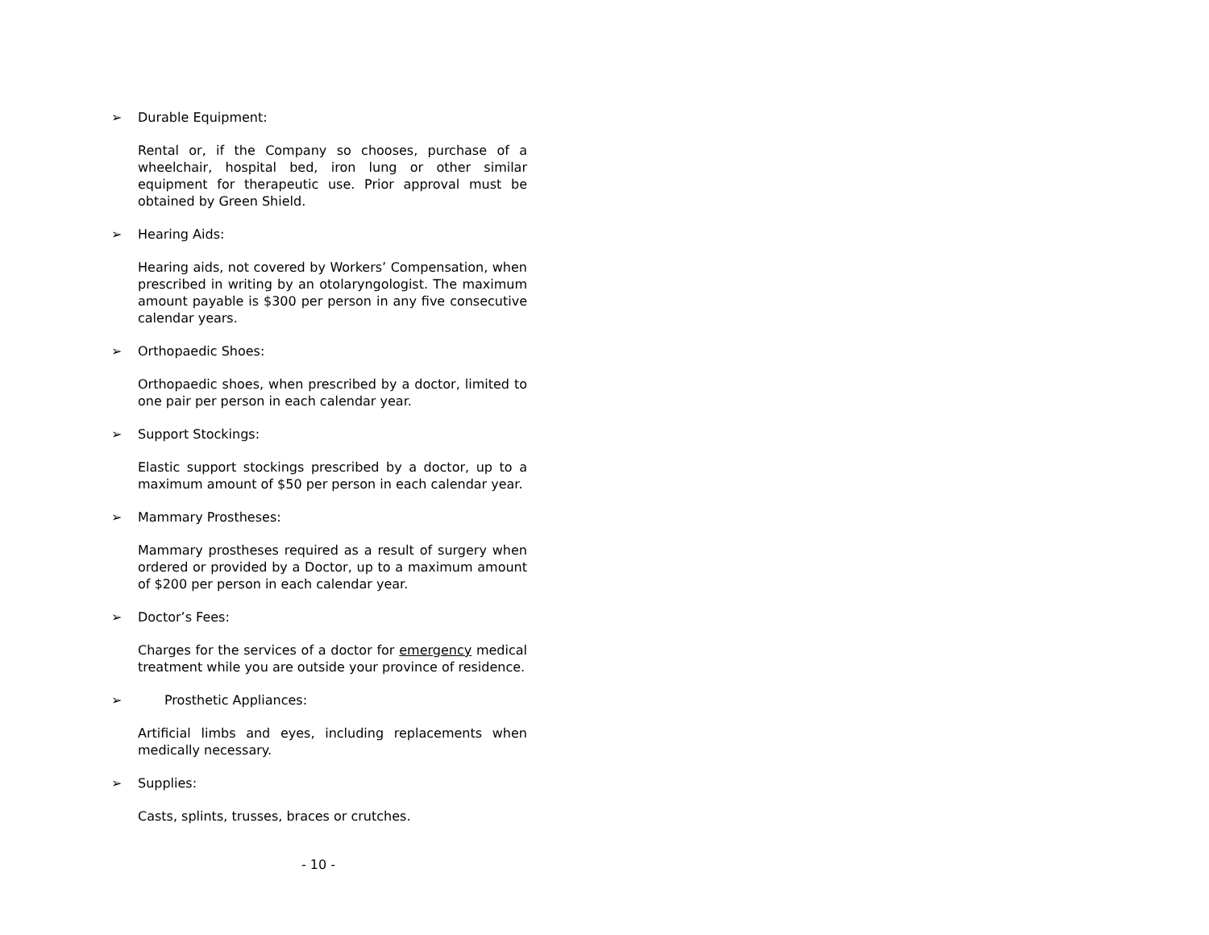➢ Durable Equipment:
Rental or, if the Company so chooses, purchase of a wheelchair, hospital bed, iron lung or other similar equipment for therapeutic use. Prior approval must be obtained by Green Shield.
➢ Hearing Aids:
Hearing aids, not covered by Workers’ Compensation, when prescribed in writing by an otolaryngologist. The maximum amount payable is $300 per person in any five consecutive calendar years.
➢ Orthopaedic Shoes:
Orthopaedic shoes, when prescribed by a doctor, limited to one pair per person in each calendar year.
➢ Support Stockings:
Elastic support stockings prescribed by a doctor, up to a maximum amount of $50 per person in each calendar year.
➢ Mammary Prostheses:
Mammary prostheses required as a result of surgery when ordered or provided by a Doctor, up to a maximum amount of $200 per person in each calendar year.
➢ Doctor’s Fees:
Charges for the services of a doctor for emergency medical treatment while you are outside your province of residence.
➢ Prosthetic Appliances:
Artificial limbs and eyes, including replacements when medically necessary.
➢ Supplies:
Casts, splints, trusses, braces or crutches.
- 10 -